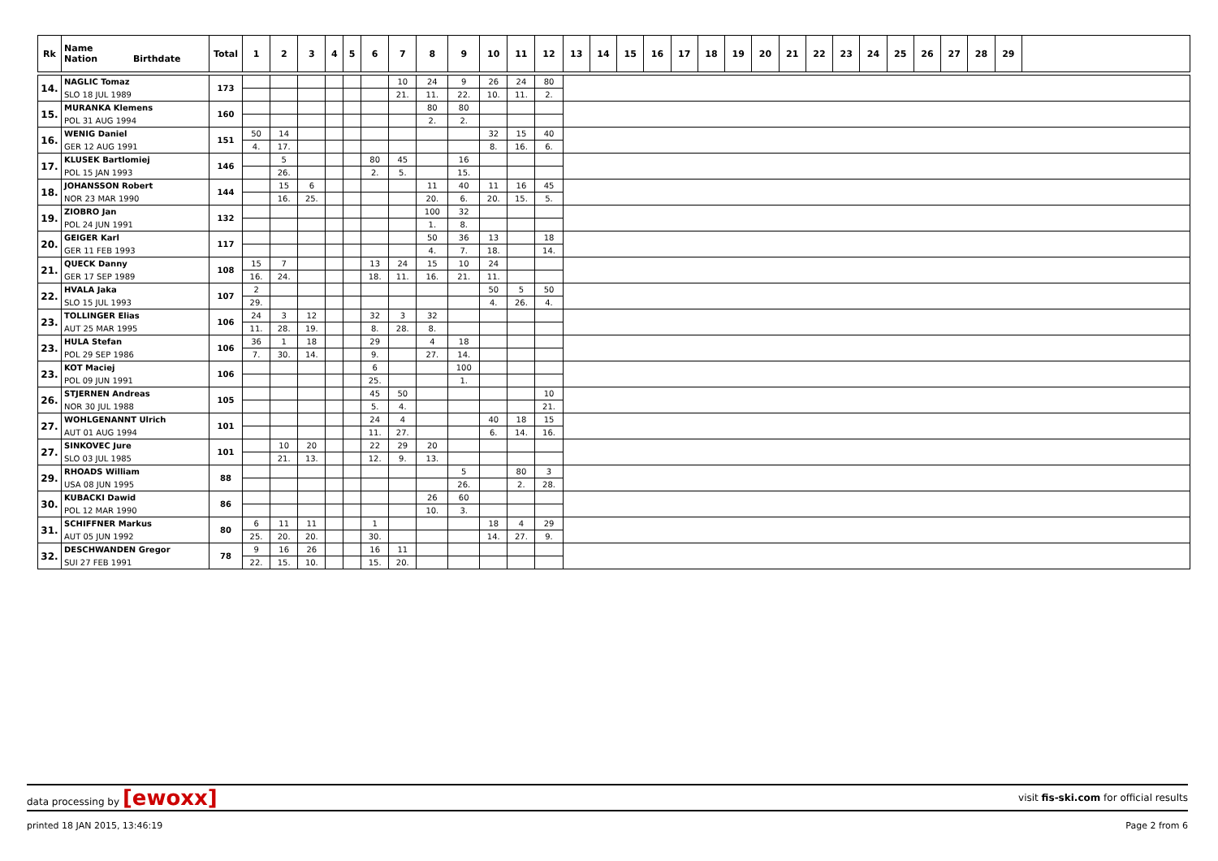| Rk | Name Nation Birthdate | Total | 1 | 2 | 3 | 4 | 5 | 6 | 7 | 8 | 9 | 10 | 11 | 12 | 13 | 14 | 15 | 16 | 17 | 18 | 19 | 20 | 21 | 22 | 23 | 24 | 25 | 26 | 27 | 28 | 29 | |
| --- | --- | --- | --- | --- | --- | --- | --- | --- | --- | --- | --- | --- | --- | --- | --- | --- | --- | --- | --- | --- | --- | --- | --- | --- | --- | --- | --- | --- | --- | --- | --- | --- |
| 14. | NAGLIC Tomaz | 173 | | | | | | | 10 | 24 | 9 | 26 | 24 | 80 | | | | | | | | | | | | | | | | | | |
| | SLO 18 JUL 1989 | | | | | | | | 21. | 11. | 22. | 10. | 11. | 2. | | | | | | | | | | | | | | | | | | |
| 15. | MURANKA Klemens | 160 | | | | | | | | 80 | 80 | | | | | | | | | | | | | | | | | | | | | |
| | POL 31 AUG 1994 | | | | | | | | | 2. | 2. | | | | | | | | | | | | | | | | | | | | | |
| 16. | WENIG Daniel | 151 | 50 | 14 | | | | | | | | 32 | 15 | 40 | | | | | | | | | | | | | | | | | | |
| | GER 12 AUG 1991 | | 4. | 17. | | | | | | | | 8. | 16. | 6. | | | | | | | | | | | | | | | | | | |
| 17. | KLUSEK Bartlomiej | 146 | | 5 | | | | 80 | 45 | | 16 | | | | | | | | | | | | | | | | | | | | | |
| | POL 15 JAN 1993 | | | 26. | | | | 2. | 5. | | 15. | | | | | | | | | | | | | | | | | | | | | |
| 18. | JOHANSSON Robert | 144 | | 15 | 6 | | | | | 11 | 40 | 11 | 16 | 45 | | | | | | | | | | | | | | | | | | |
| | NOR 23 MAR 1990 | | | 16. | 25. | | | | | 20. | 6. | 20. | 15. | 5. | | | | | | | | | | | | | | | | | | |
| 19. | ZIOBRO Jan | 132 | | | | | | | | 100 | 32 | | | | | | | | | | | | | | | | | | | | | |
| | POL 24 JUN 1991 | | | | | | | | | 1. | 8. | | | | | | | | | | | | | | | | | | | | | |
| 20. | GEIGER Karl | 117 | | | | | | | | 50 | 36 | 13 | | 18 | | | | | | | | | | | | | | | | | | |
| | GER 11 FEB 1993 | | | | | | | | | 4. | 7. | 18. | | 14. | | | | | | | | | | | | | | | | | | |
| 21. | QUECK Danny | 108 | 15 | 7 | | | | 13 | 24 | 15 | 10 | 24 | | | | | | | | | | | | | | | | | | | | |
| | GER 17 SEP 1989 | | 16. | 24. | | | | 18. | 11. | 16. | 21. | 11. | | | | | | | | | | | | | | | | | | | | |
| 22. | HVALA Jaka | 107 | 2 | | | | | | | | | 50 | 5 | 50 | | | | | | | | | | | | | | | | | | |
| | SLO 15 JUL 1993 | | 29. | | | | | | | | | 4. | 26. | 4. | | | | | | | | | | | | | | | | | | |
| 23. | TOLLINGER Elias | 106 | 24 | 3 | 12 | | | 32 | 3 | 32 | | | | | | | | | | | | | | | | | | | | | | |
| | AUT 25 MAR 1995 | | 11. | 28. | 19. | | | 8. | 28. | 8. | | | | | | | | | | | | | | | | | | | | | | |
| 23. | HULA Stefan | 106 | 36 | 1 | 18 | | | 29 | | 4 | 18 | | | | | | | | | | | | | | | | | | | | | |
| | POL 29 SEP 1986 | | 7. | 30. | 14. | | | 9. | | 27. | 14. | | | | | | | | | | | | | | | | | | | | | |
| 23. | KOT Maciej | 106 | | | | | | 6 | | | 100 | | | | | | | | | | | | | | | | | | | | | |
| | POL 09 JUN 1991 | | | | | | | 25. | | | 1. | | | | | | | | | | | | | | | | | | | | | |
| 26. | STJERNEN Andreas | 105 | | | | | | 45 | 50 | | | | | 10 | | | | | | | | | | | | | | | | | | |
| | NOR 30 JUL 1988 | | | | | | | 5. | 4. | | | | | 21. | | | | | | | | | | | | | | | | | | |
| 27. | WOHLGENANNT Ulrich | 101 | | | | | | 24 | 4 | | | 40 | 18 | 15 | | | | | | | | | | | | | | | | | | |
| | AUT 01 AUG 1994 | | | | | | | 11. | 27. | | | 6. | 14. | 16. | | | | | | | | | | | | | | | | | | |
| 27. | SINKOVEC Jure | 101 | | 10 | 20 | | | 22 | 29 | 20 | | | | | | | | | | | | | | | | | | | | | | |
| | SLO 03 JUL 1985 | | | 21. | 13. | | | 12. | 9. | 13. | | | | | | | | | | | | | | | | | | | | | | |
| 29. | RHOADS William | 88 | | | | | | | | | 5 | | 80 | 3 | | | | | | | | | | | | | | | | | | |
| | USA 08 JUN 1995 | | | | | | | | | | 26. | | 2. | 28. | | | | | | | | | | | | | | | | | | |
| 30. | KUBACKI Dawid | 86 | | | | | | | | 26 | 60 | | | | | | | | | | | | | | | | | | | | | |
| | POL 12 MAR 1990 | | | | | | | | | 10. | 3. | | | | | | | | | | | | | | | | | | | | | |
| 31. | SCHIFFNER Markus | 80 | 6 | 11 | 11 | | | 1 | | | | 18 | 4 | 29 | | | | | | | | | | | | | | | | | | |
| | AUT 05 JUN 1992 | | 25. | 20. | 20. | | | 30. | | | | 14. | 27. | 9. | | | | | | | | | | | | | | | | | | |
| 32. | DESCHWANDEN Gregor | 78 | 9 | 16 | 26 | | | 16 | 11 | | | | | | | | | | | | | | | | | | | | | | | |
| | SUI 27 FEB 1991 | | 22. | 15. | 10. | | | 15. | 20. | | | | | | | | | | | | | | | | | | | | | | | |
data processing by [ewoxx] visit fis-ski.com for official results
printed 18 JAN 2015, 13:46:19 Page 2 from 6